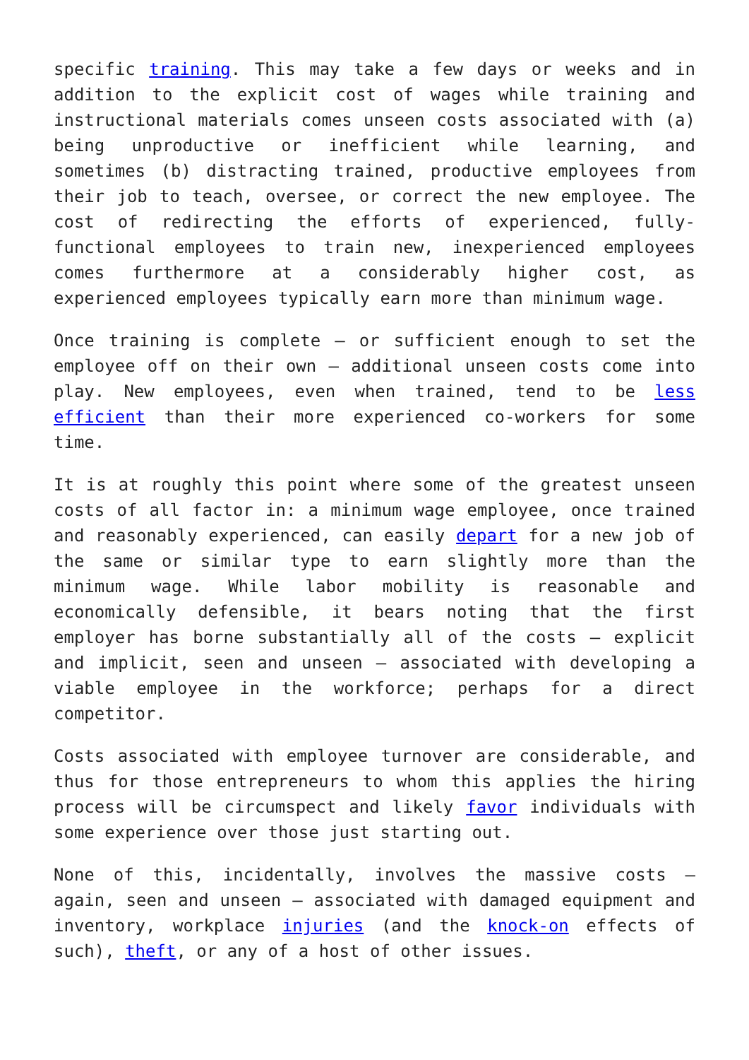specific training. This may take a few days or weeks and in addition to the explicit cost of wages while training and instructional materials comes unseen costs associated with (a) being unproductive or inefficient while learning, and sometimes (b) distracting trained, productive employees from their job to teach, oversee, or correct the new employee. The cost of redirecting the efforts of experienced, fully-functional employees to train new, inexperienced employees comes furthermore at a considerably higher cost, as experienced employees typically earn more than minimum wage.
Once training is complete – or sufficient enough to set the employee off on their own – additional unseen costs come into play. New employees, even when trained, tend to be less efficient than their more experienced co-workers for some time.
It is at roughly this point where some of the greatest unseen costs of all factor in: a minimum wage employee, once trained and reasonably experienced, can easily depart for a new job of the same or similar type to earn slightly more than the minimum wage. While labor mobility is reasonable and economically defensible, it bears noting that the first employer has borne substantially all of the costs – explicit and implicit, seen and unseen – associated with developing a viable employee in the workforce; perhaps for a direct competitor.
Costs associated with employee turnover are considerable, and thus for those entrepreneurs to whom this applies the hiring process will be circumspect and likely favor individuals with some experience over those just starting out.
None of this, incidentally, involves the massive costs – again, seen and unseen – associated with damaged equipment and inventory, workplace injuries (and the knock-on effects of such), theft, or any of a host of other issues.